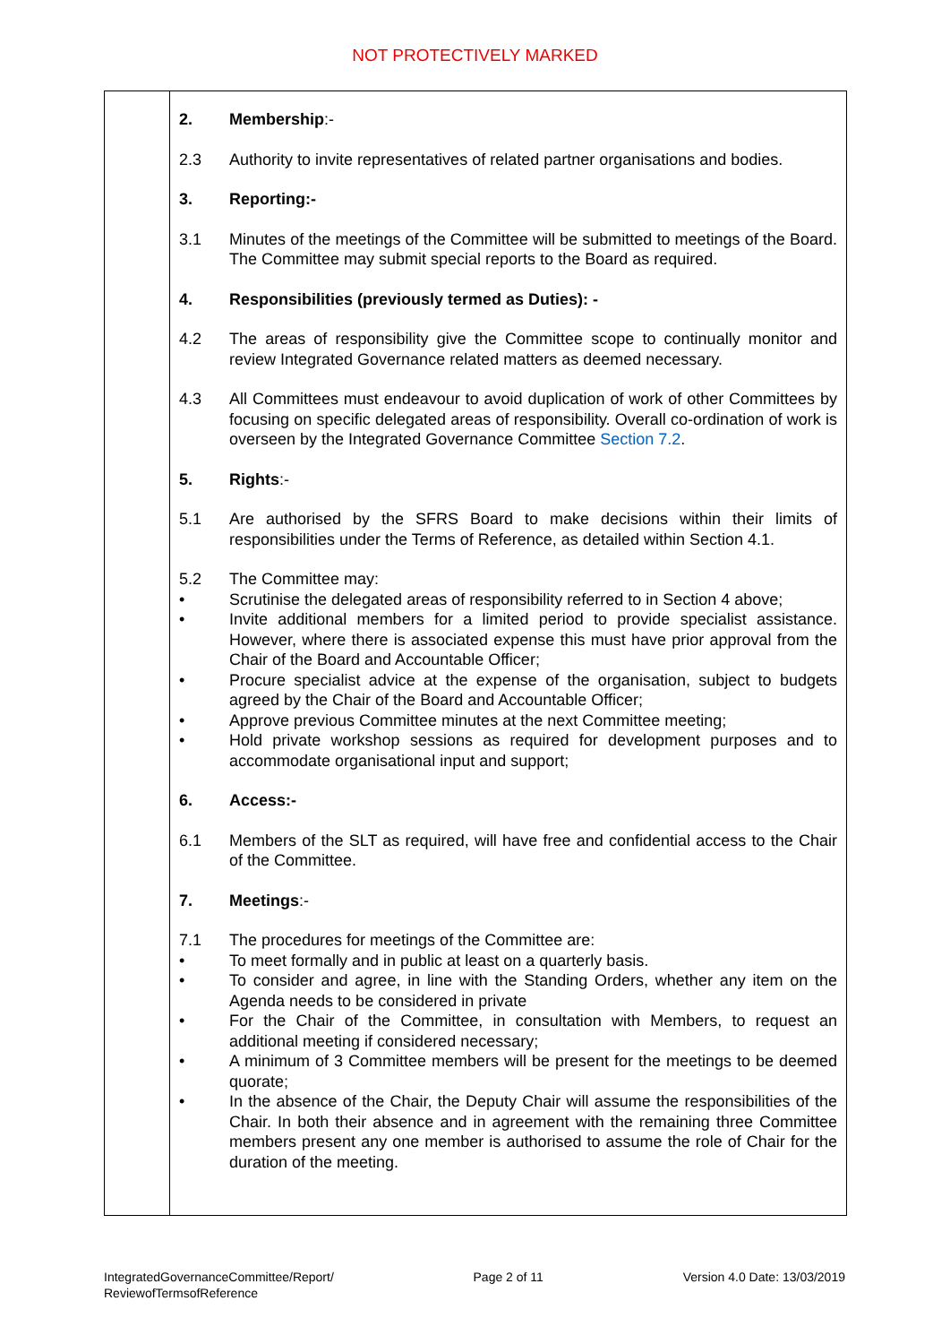NOT PROTECTIVELY MARKED
2. Membership:-
2.3 Authority to invite representatives of related partner organisations and bodies.
3. Reporting:-
3.1 Minutes of the meetings of the Committee will be submitted to meetings of the Board. The Committee may submit special reports to the Board as required.
4. Responsibilities (previously termed as Duties): -
4.2 The areas of responsibility give the Committee scope to continually monitor and review Integrated Governance related matters as deemed necessary.
4.3 All Committees must endeavour to avoid duplication of work of other Committees by focusing on specific delegated areas of responsibility. Overall co-ordination of work is overseen by the Integrated Governance Committee Section 7.2.
5. Rights:-
5.1 Are authorised by the SFRS Board to make decisions within their limits of responsibilities under the Terms of Reference, as detailed within Section 4.1.
5.2 The Committee may:
• Scrutinise the delegated areas of responsibility referred to in Section 4 above;
• Invite additional members for a limited period to provide specialist assistance. However, where there is associated expense this must have prior approval from the Chair of the Board and Accountable Officer;
• Procure specialist advice at the expense of the organisation, subject to budgets agreed by the Chair of the Board and Accountable Officer;
• Approve previous Committee minutes at the next Committee meeting;
• Hold private workshop sessions as required for development purposes and to accommodate organisational input and support;
6. Access:-
6.1 Members of the SLT as required, will have free and confidential access to the Chair of the Committee.
7. Meetings:-
7.1 The procedures for meetings of the Committee are:
• To meet formally and in public at least on a quarterly basis.
• To consider and agree, in line with the Standing Orders, whether any item on the Agenda needs to be considered in private
• For the Chair of the Committee, in consultation with Members, to request an additional meeting if considered necessary;
• A minimum of 3 Committee members will be present for the meetings to be deemed quorate;
• In the absence of the Chair, the Deputy Chair will assume the responsibilities of the Chair. In both their absence and in agreement with the remaining three Committee members present any one member is authorised to assume the role of Chair for the duration of the meeting.
IntegratedGovernanceCommittee/Report/
ReviewofTermsofReference
Page 2 of 11 Version 4.0 Date: 13/03/2019